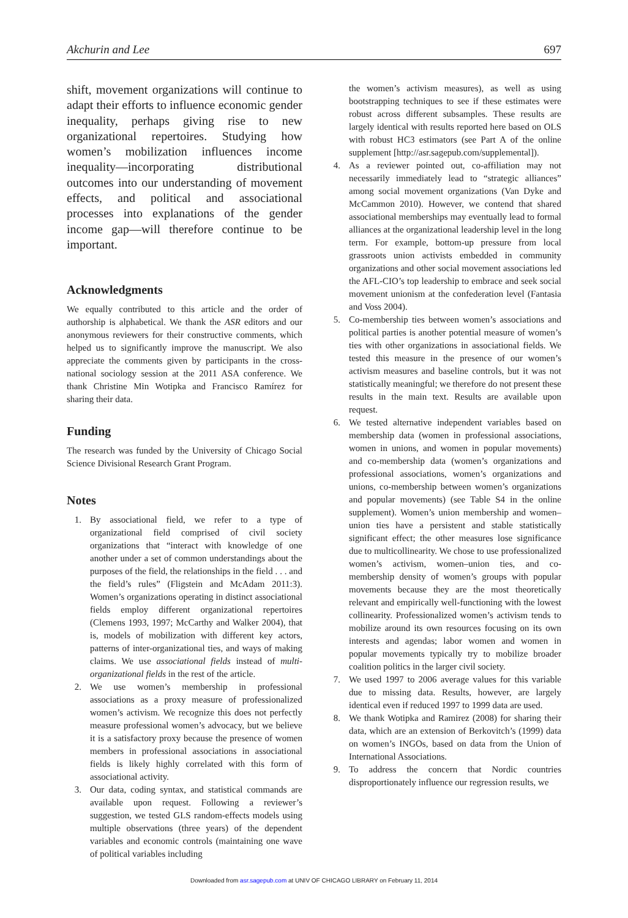Akchurin and Lee 697
shift, movement organizations will continue to adapt their efforts to influence economic gender inequality, perhaps giving rise to new organizational repertoires. Studying how women’s mobilization influences income inequality—incorporating distributional outcomes into our understanding of movement effects, and political and associational processes into explanations of the gender income gap—will therefore continue to be important.
Acknowledgments
We equally contributed to this article and the order of authorship is alphabetical. We thank the ASR editors and our anonymous reviewers for their constructive comments, which helped us to significantly improve the manuscript. We also appreciate the comments given by participants in the cross-national sociology session at the 2011 ASA conference. We thank Christine Min Wotipka and Francisco Ramírez for sharing their data.
Funding
The research was funded by the University of Chicago Social Science Divisional Research Grant Program.
Notes
1. By associational field, we refer to a type of organizational field comprised of civil society organizations that “interact with knowledge of one another under a set of common understandings about the purposes of the field, the relationships in the field . . . and the field’s rules” (Fligstein and McAdam 2011:3). Women’s organizations operating in distinct associational fields employ different organizational repertoires (Clemens 1993, 1997; McCarthy and Walker 2004), that is, models of mobilization with different key actors, patterns of inter-organizational ties, and ways of making claims. We use associational fields instead of multi-organizational fields in the rest of the article.
2. We use women’s membership in professional associations as a proxy measure of professionalized women’s activism. We recognize this does not perfectly measure professional women’s advocacy, but we believe it is a satisfactory proxy because the presence of women members in professional associations in associational fields is likely highly correlated with this form of associational activity.
3. Our data, coding syntax, and statistical commands are available upon request. Following a reviewer’s suggestion, we tested GLS random-effects models using multiple observations (three years) of the dependent variables and economic controls (maintaining one wave of political variables including
the women’s activism measures), as well as using bootstrapping techniques to see if these estimates were robust across different subsamples. These results are largely identical with results reported here based on OLS with robust HC3 estimators (see Part A of the online supplement [http://asr.sagepub.com/supplemental]).
4. As a reviewer pointed out, co-affiliation may not necessarily immediately lead to “strategic alliances” among social movement organizations (Van Dyke and McCammon 2010). However, we contend that shared associational memberships may eventually lead to formal alliances at the organizational leadership level in the long term. For example, bottom-up pressure from local grassroots union activists embedded in community organizations and other social movement associations led the AFL-CIO’s top leadership to embrace and seek social movement unionism at the confederation level (Fantasia and Voss 2004).
5. Co-membership ties between women’s associations and political parties is another potential measure of women’s ties with other organizations in associational fields. We tested this measure in the presence of our women’s activism measures and baseline controls, but it was not statistically meaningful; we therefore do not present these results in the main text. Results are available upon request.
6. We tested alternative independent variables based on membership data (women in professional associations, women in unions, and women in popular movements) and co-membership data (women’s organizations and professional associations, women’s organizations and unions, co-membership between women’s organizations and popular movements) (see Table S4 in the online supplement). Women’s union membership and women–union ties have a persistent and stable statistically significant effect; the other measures lose significance due to multicollinearity. We chose to use professionalized women’s activism, women–union ties, and co-membership density of women’s groups with popular movements because they are the most theoretically relevant and empirically well-functioning with the lowest collinearity. Professionalized women’s activism tends to mobilize around its own resources focusing on its own interests and agendas; labor women and women in popular movements typically try to mobilize broader coalition politics in the larger civil society.
7. We used 1997 to 2006 average values for this variable due to missing data. Results, however, are largely identical even if reduced 1997 to 1999 data are used.
8. We thank Wotipka and Ramirez (2008) for sharing their data, which are an extension of Berkovitch’s (1999) data on women’s INGOs, based on data from the Union of International Associations.
9. To address the concern that Nordic countries disproportionately influence our regression results, we
Downloaded from asr.sagepub.com at UNIV OF CHICAGO LIBRARY on February 11, 2014